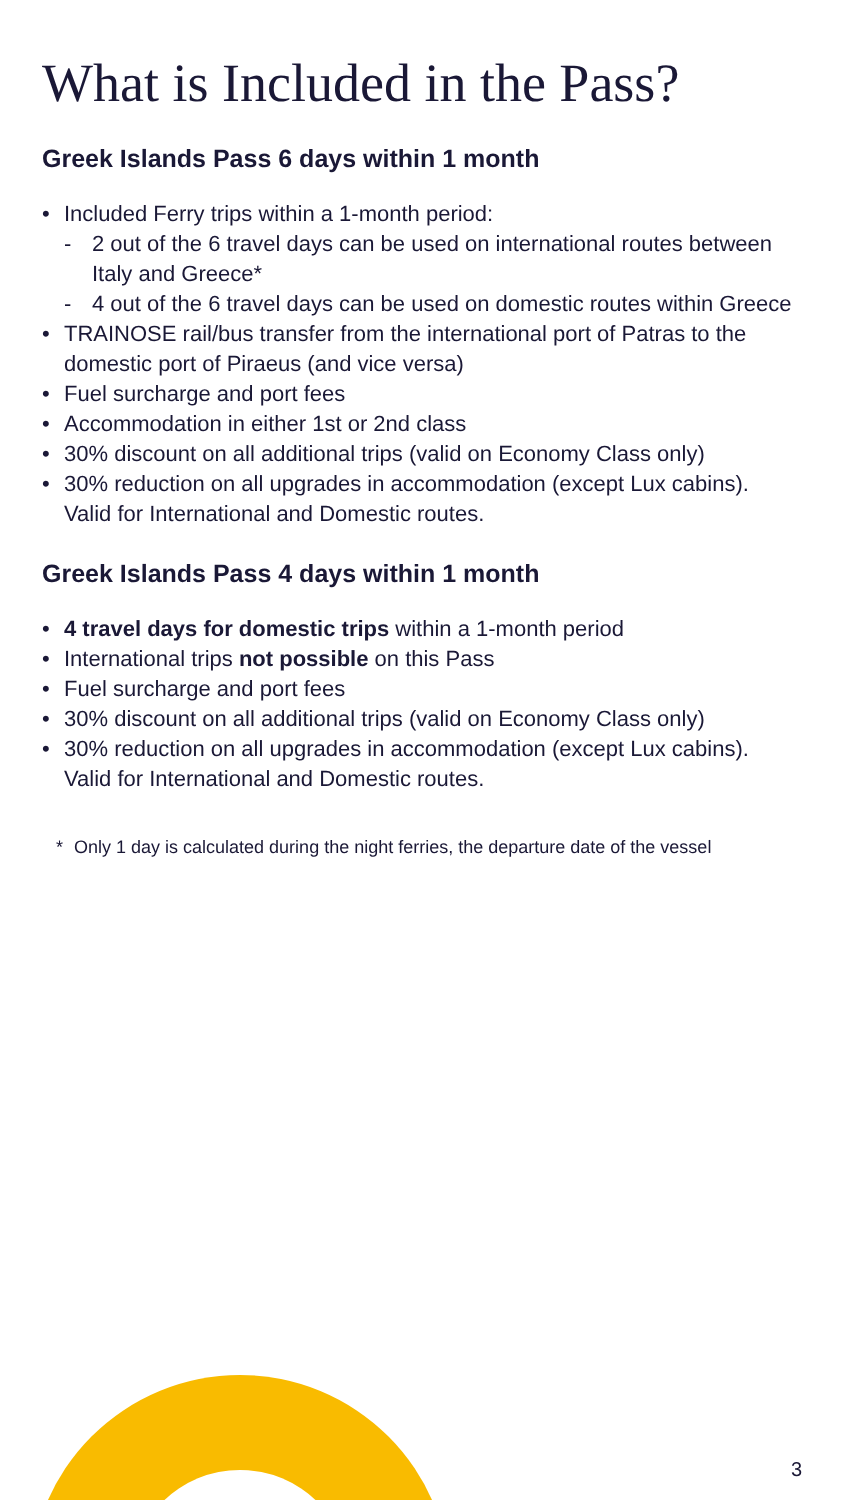What is Included in the Pass?
Greek Islands Pass 6 days within 1 month
• Included Ferry trips within a 1-month period:
- 2 out of the 6 travel days can be used on international routes between Italy and Greece*
- 4 out of the 6 travel days can be used on domestic routes within Greece
• TRAINOSE rail/bus transfer from the international port of Patras to the domestic port of Piraeus (and vice versa)
• Fuel surcharge and port fees
• Accommodation in either 1st or 2nd class
• 30% discount on all additional trips (valid on Economy Class only)
• 30% reduction on all upgrades in accommodation (except Lux cabins). Valid for International and Domestic routes.
Greek Islands Pass 4 days within 1 month
• 4 travel days for domestic trips within a 1-month period
• International trips not possible on this Pass
• Fuel surcharge and port fees
• 30% discount on all additional trips (valid on Economy Class only)
• 30% reduction on all upgrades in accommodation (except Lux cabins). Valid for International and Domestic routes.
* Only 1 day is calculated during the night ferries, the departure date of the vessel
3